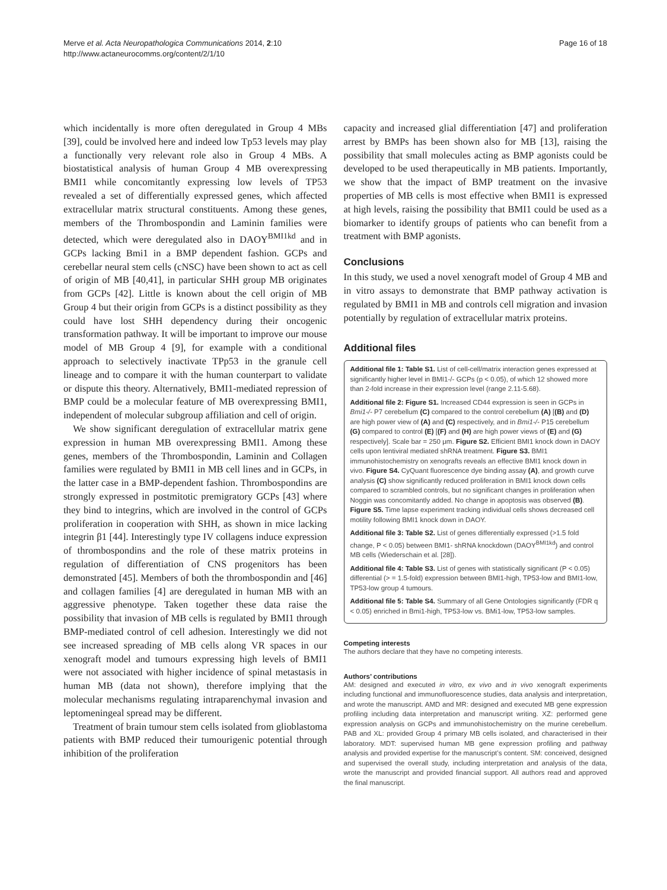Merve et al. Acta Neuropathologica Communications 2014, 2:10
http://www.actaneurocomms.org/content/2/1/10
Page 16 of 18
which incidentally is more often deregulated in Group 4 MBs [39], could be involved here and indeed low Tp53 levels may play a functionally very relevant role also in Group 4 MBs. A biostatistical analysis of human Group 4 MB overexpressing BMI1 while concomitantly expressing low levels of TP53 revealed a set of differentially expressed genes, which affected extracellular matrix structural constituents. Among these genes, members of the Thrombospondin and Laminin families were detected, which were deregulated also in DAOY<sup>BMI1kd</sup> and in GCPs lacking Bmi1 in a BMP dependent fashion. GCPs and cerebellar neural stem cells (cNSC) have been shown to act as cell of origin of MB [40,41], in particular SHH group MB originates from GCPs [42]. Little is known about the cell origin of MB Group 4 but their origin from GCPs is a distinct possibility as they could have lost SHH dependency during their oncogenic transformation pathway. It will be important to improve our mouse model of MB Group 4 [9], for example with a conditional approach to selectively inactivate TPp53 in the granule cell lineage and to compare it with the human counterpart to validate or dispute this theory. Alternatively, BMI1-mediated repression of BMP could be a molecular feature of MB overexpressing BMI1, independent of molecular subgroup affiliation and cell of origin.
We show significant deregulation of extracellular matrix gene expression in human MB overexpressing BMI1. Among these genes, members of the Thrombospondin, Laminin and Collagen families were regulated by BMI1 in MB cell lines and in GCPs, in the latter case in a BMP-dependent fashion. Thrombospondins are strongly expressed in postmitotic premigratory GCPs [43] where they bind to integrins, which are involved in the control of GCPs proliferation in cooperation with SHH, as shown in mice lacking integrin β1 [44]. Interestingly type IV collagens induce expression of thrombospondins and the role of these matrix proteins in regulation of differentiation of CNS progenitors has been demonstrated [45]. Members of both the thrombospondin and [46] and collagen families [4] are deregulated in human MB with an aggressive phenotype. Taken together these data raise the possibility that invasion of MB cells is regulated by BMI1 through BMP-mediated control of cell adhesion. Interestingly we did not see increased spreading of MB cells along VR spaces in our xenograft model and tumours expressing high levels of BMI1 were not associated with higher incidence of spinal metastasis in human MB (data not shown), therefore implying that the molecular mechanisms regulating intraparenchymal invasion and leptomeningeal spread may be different.
Treatment of brain tumour stem cells isolated from glioblastoma patients with BMP reduced their tumourigenic potential through inhibition of the proliferation
capacity and increased glial differentiation [47] and proliferation arrest by BMPs has been shown also for MB [13], raising the possibility that small molecules acting as BMP agonists could be developed to be used therapeutically in MB patients. Importantly, we show that the impact of BMP treatment on the invasive properties of MB cells is most effective when BMI1 is expressed at high levels, raising the possibility that BMI1 could be used as a biomarker to identify groups of patients who can benefit from a treatment with BMP agonists.
Conclusions
In this study, we used a novel xenograft model of Group 4 MB and in vitro assays to demonstrate that BMP pathway activation is regulated by BMI1 in MB and controls cell migration and invasion potentially by regulation of extracellular matrix proteins.
Additional files
Additional file 1: Table S1. List of cell-cell/matrix interaction genes expressed at significantly higher level in BMI1-/- GCPs (p < 0.05), of which 12 showed more than 2-fold increase in their expression level (range 2.11-5.68).
Additional file 2: Figure S1. Increased CD44 expression is seen in GCPs in Bmi1-/- P7 cerebellum (C) compared to the control cerebellum (A) [(B) and (D) are high power view of (A) and (C) respectively, and in Bmi1-/- P15 cerebellum (G) compared to control (E) [(F) and (H) are high power views of (E) and (G) respectively]. Scale bar = 250 μm. Figure S2. Efficient BMI1 knock down in DAOY cells upon lentiviral mediated shRNA treatment. Figure S3. BMI1 immunohistochemistry on xenografts reveals an effective BMI1 knock down in vivo. Figure S4. CyQuant fluorescence dye binding assay (A), and growth curve analysis (C) show significantly reduced proliferation in BMI1 knock down cells compared to scrambled controls, but no significant changes in proliferation when Noggin was concomitantly added. No change in apoptosis was observed (B). Figure S5. Time lapse experiment tracking individual cells shows decreased cell motility following BMI1 knock down in DAOY.
Additional file 3: Table S2. List of genes differentially expressed (>1.5 fold change, P < 0.05) between BMI1- shRNA knockdown (DAOY<sup>BMI1kd</sup>) and control MB cells (Wiederschain et al. [28]).
Additional file 4: Table S3. List of genes with statistically significant (P < 0.05) differential (> = 1.5-fold) expression between BMI1-high, TP53-low and BMI1-low, TP53-low group 4 tumours.
Additional file 5: Table S4. Summary of all Gene Ontologies significantly (FDR q < 0.05) enriched in Bmi1-high, TP53-low vs. BMi1-low, TP53-low samples.
Competing interests
The authors declare that they have no competing interests.
Authors’ contributions
AM: designed and executed in vitro, ex vivo and in vivo xenograft experiments including functional and immunofluorescence studies, data analysis and interpretation, and wrote the manuscript. AMD and MR: designed and executed MB gene expression profiling including data interpretation and manuscript writing. XZ: performed gene expression analysis on GCPs and immunohistochemistry on the murine cerebellum. PAB and XL: provided Group 4 primary MB cells isolated, and characterised in their laboratory. MDT: supervised human MB gene expression profiling and pathway analysis and provided expertise for the manuscript’s content. SM: conceived, designed and supervised the overall study, including interpretation and analysis of the data, wrote the manuscript and provided financial support. All authors read and approved the final manuscript.